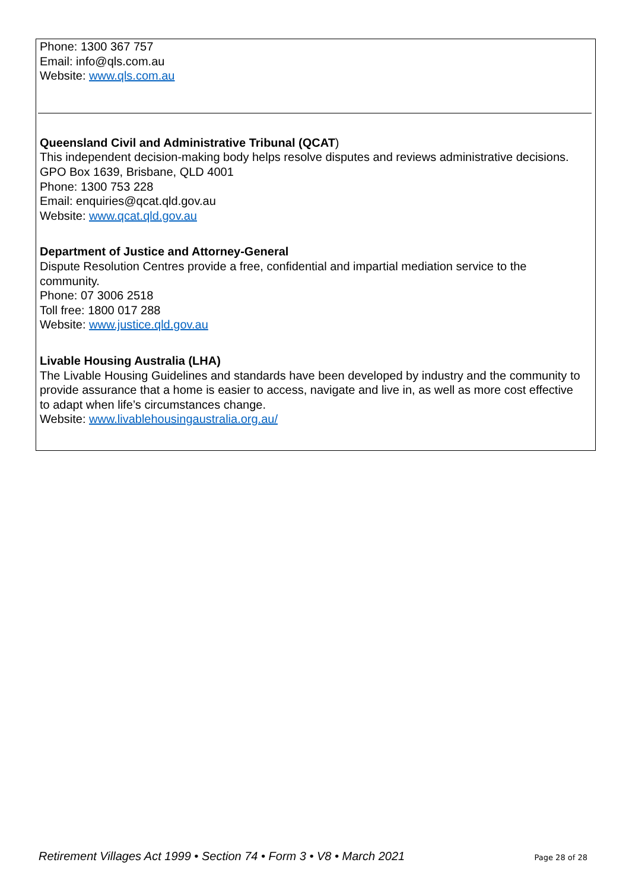Phone: 1300 367 757
Email: info@qls.com.au
Website: www.qls.com.au
Queensland Civil and Administrative Tribunal (QCAT)
This independent decision-making body helps resolve disputes and reviews administrative decisions.
GPO Box 1639, Brisbane, QLD 4001
Phone: 1300 753 228
Email: enquiries@qcat.qld.gov.au
Website: www.qcat.qld.gov.au
Department of Justice and Attorney-General
Dispute Resolution Centres provide a free, confidential and impartial mediation service to the community.
Phone: 07 3006 2518
Toll free: 1800 017 288
Website: www.justice.qld.gov.au
Livable Housing Australia (LHA)
The Livable Housing Guidelines and standards have been developed by industry and the community to provide assurance that a home is easier to access, navigate and live in, as well as more cost effective to adapt when life’s circumstances change.
Website: www.livablehousingaustralia.org.au/
Retirement Villages Act 1999 • Section 74 • Form 3 • V8 • March 2021 Page 28 of 28